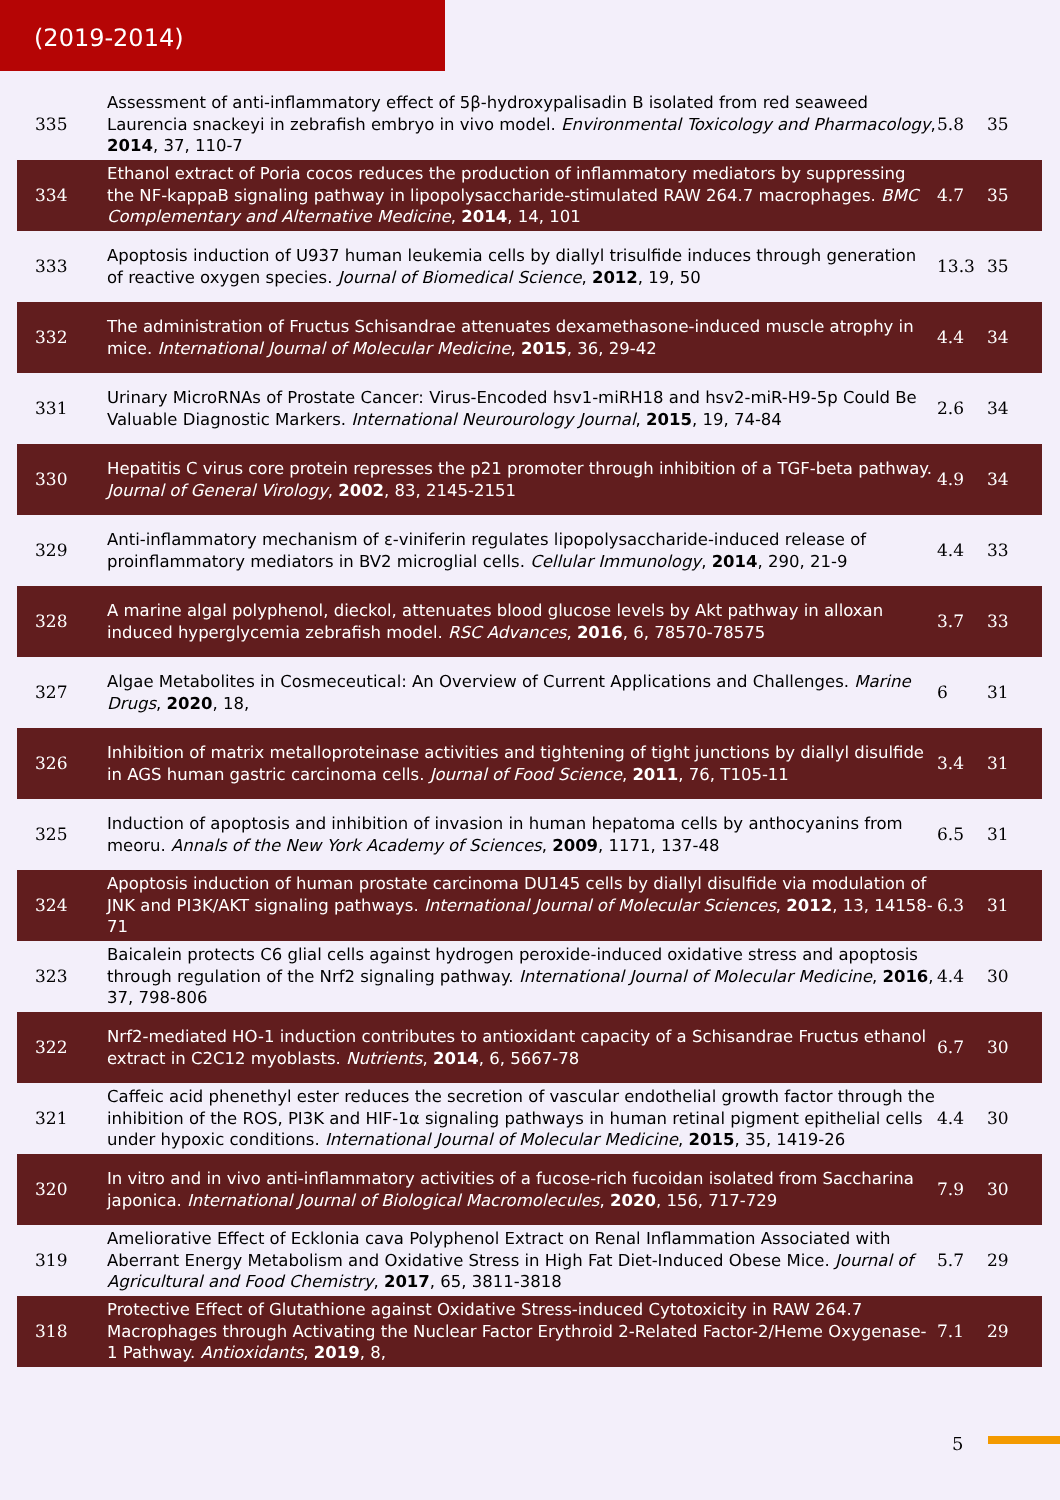(2019-2014)
| 335 | Assessment of anti-inflammatory effect of 5β-hydroxypalisadin B isolated from red seaweed Laurencia snackeyi in zebrafish embryo in vivo model. Environmental Toxicology and Pharmacology , 2014 , 37, 110-7 | 5.8 | 35 |
| 334 | Ethanol extract of Poria cocos reduces the production of inflammatory mediators by suppressing the NF-kappaB signaling pathway in lipopolysaccharide-stimulated RAW 264.7 macrophages. BMC Complementary and Alternative Medicine , 2014 , 14, 101 | 4.7 | 35 |
| 333 | Apoptosis induction of U937 human leukemia cells by diallyl trisulfide induces through generation of reactive oxygen species. Journal of Biomedical Science , 2012 , 19, 50 | 13.3 | 35 |
| 332 | The administration of Fructus Schisandrae attenuates dexamethasone-induced muscle atrophy in mice. International Journal of Molecular Medicine , 2015 , 36, 29-42 | 4.4 | 34 |
| 331 | Urinary MicroRNAs of Prostate Cancer: Virus-Encoded hsv1-miRH18 and hsv2-miR-H9-5p Could Be Valuable Diagnostic Markers. International Neurourology Journal , 2015 , 19, 74-84 | 2.6 | 34 |
| 330 | Hepatitis C virus core protein represses the p21 promoter through inhibition of a TGF-beta pathway. Journal of General Virology , 2002 , 83, 2145-2151 | 4.9 | 34 |
| 329 | Anti-inflammatory mechanism of ε-viniferin regulates lipopolysaccharide-induced release of proinflammatory mediators in BV2 microglial cells. Cellular Immunology , 2014 , 290, 21-9 | 4.4 | 33 |
| 328 | A marine algal polyphenol, dieckol, attenuates blood glucose levels by Akt pathway in alloxan induced hyperglycemia zebrafish model. RSC Advances , 2016 , 6, 78570-78575 | 3.7 | 33 |
| 327 | Algae Metabolites in Cosmeceutical: An Overview of Current Applications and Challenges. Marine Drugs , 2020 , 18, | 6 | 31 |
| 326 | Inhibition of matrix metalloproteinase activities and tightening of tight junctions by diallyl disulfide in AGS human gastric carcinoma cells. Journal of Food Science , 2011 , 76, T105-11 | 3.4 | 31 |
| 325 | Induction of apoptosis and inhibition of invasion in human hepatoma cells by anthocyanins from meoru. Annals of the New York Academy of Sciences , 2009 , 1171, 137-48 | 6.5 | 31 |
| 324 | Apoptosis induction of human prostate carcinoma DU145 cells by diallyl disulfide via modulation of JNK and PI3K/AKT signaling pathways. International Journal of Molecular Sciences , 2012 , 13, 14158-71 | 6.3 | 31 |
| 323 | Baicalein protects C6 glial cells against hydrogen peroxide-induced oxidative stress and apoptosis through regulation of the Nrf2 signaling pathway. International Journal of Molecular Medicine , 2016 , 37, 798-806 | 4.4 | 30 |
| 322 | Nrf2-mediated HO-1 induction contributes to antioxidant capacity of a Schisandrae Fructus ethanol extract in C2C12 myoblasts. Nutrients , 2014 , 6, 5667-78 | 6.7 | 30 |
| 321 | Caffeic acid phenethyl ester reduces the secretion of vascular endothelial growth factor through the inhibition of the ROS, PI3K and HIF-1α signaling pathways in human retinal pigment epithelial cells under hypoxic conditions. International Journal of Molecular Medicine , 2015 , 35, 1419-26 | 4.4 | 30 |
| 320 | In vitro and in vivo anti-inflammatory activities of a fucose-rich fucoidan isolated from Saccharina japonica. International Journal of Biological Macromolecules , 2020 , 156, 717-729 | 7.9 | 30 |
| 319 | Ameliorative Effect of Ecklonia cava Polyphenol Extract on Renal Inflammation Associated with Aberrant Energy Metabolism and Oxidative Stress in High Fat Diet-Induced Obese Mice. Journal of Agricultural and Food Chemistry , 2017 , 65, 3811-3818 | 5.7 | 29 |
| 318 | Protective Effect of Glutathione against Oxidative Stress-induced Cytotoxicity in RAW 264.7 Macrophages through Activating the Nuclear Factor Erythroid 2-Related Factor-2/Heme Oxygenase-1 Pathway. Antioxidants , 2019 , 8, | 7.1 | 29 |
5